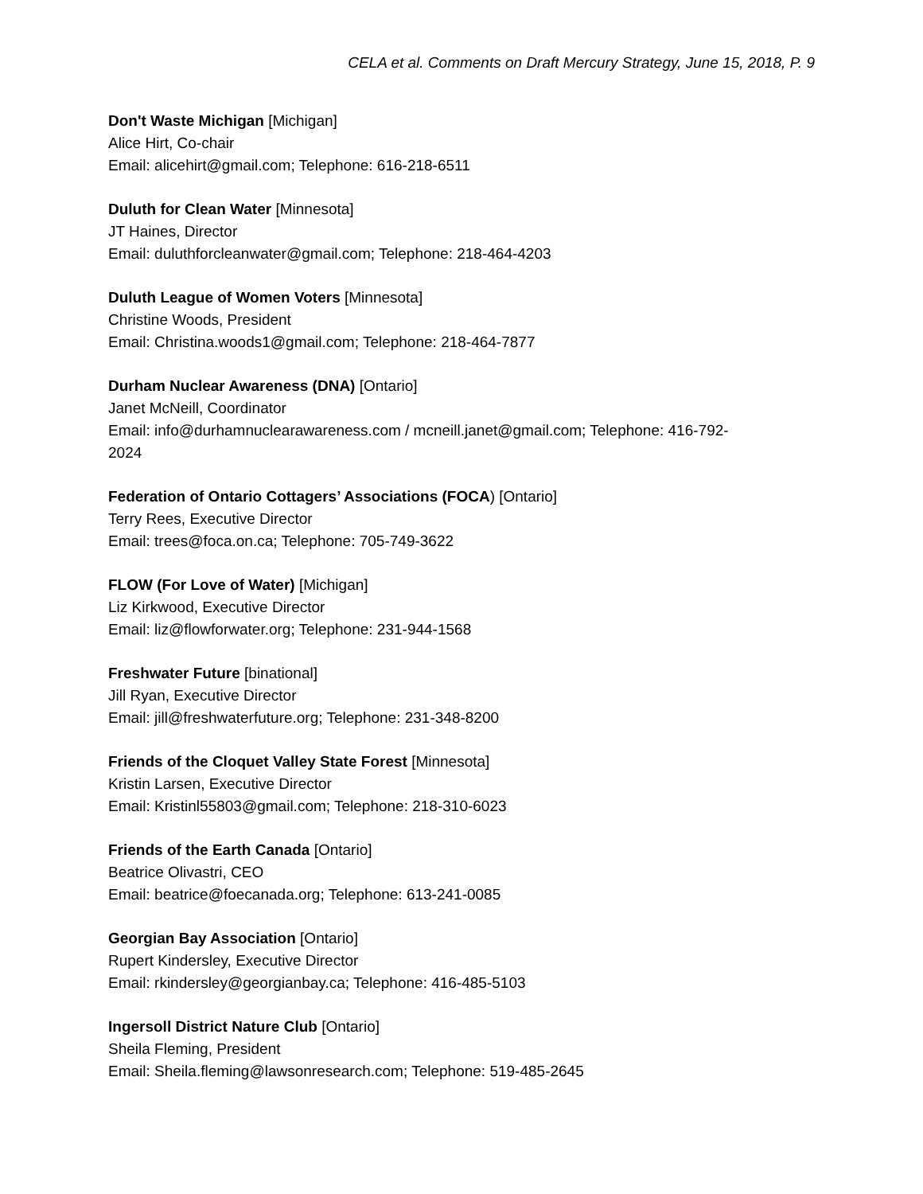CELA et al. Comments on Draft Mercury Strategy, June 15, 2018, P. 9
Don't Waste Michigan [Michigan]
Alice Hirt, Co-chair
Email: alicehirt@gmail.com; Telephone: 616-218-6511
Duluth for Clean Water [Minnesota]
JT Haines, Director
Email: duluthforcleanwater@gmail.com; Telephone: 218-464-4203
Duluth League of Women Voters [Minnesota]
Christine Woods, President
Email: Christina.woods1@gmail.com; Telephone: 218-464-7877
Durham Nuclear Awareness (DNA) [Ontario]
Janet McNeill, Coordinator
Email: info@durhamnuclearawareness.com / mcneill.janet@gmail.com; Telephone: 416-792-
2024
Federation of Ontario Cottagers’ Associations (FOCA) [Ontario]
Terry Rees, Executive Director
Email: trees@foca.on.ca; Telephone: 705-749-3622
FLOW (For Love of Water) [Michigan]
Liz Kirkwood, Executive Director
Email: liz@flowforwater.org; Telephone: 231-944-1568
Freshwater Future [binational]
Jill Ryan, Executive Director
Email: jill@freshwaterfuture.org; Telephone: 231-348-8200
Friends of the Cloquet Valley State Forest [Minnesota]
Kristin Larsen, Executive Director
Email: Kristinl55803@gmail.com; Telephone: 218-310-6023
Friends of the Earth Canada [Ontario]
Beatrice Olivastri, CEO
Email: beatrice@foecanada.org; Telephone: 613-241-0085
Georgian Bay Association [Ontario]
Rupert Kindersley, Executive Director
Email: rkindersley@georgianbay.ca; Telephone: 416-485-5103
Ingersoll District Nature Club [Ontario]
Sheila Fleming, President
Email: Sheila.fleming@lawsonresearch.com; Telephone: 519-485-2645